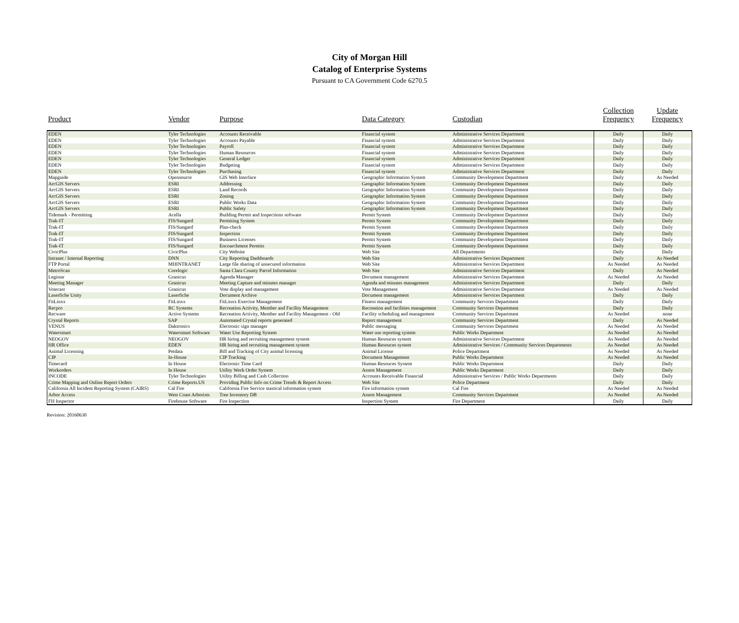City of Morgan Hill
Catalog of Enterprise Systems
Pursuant to CA Government Code 6270.5
| Product | Vendor | Purpose | Data Category | Custodian | Collection Frequency | Update Frequency |
| --- | --- | --- | --- | --- | --- | --- |
| EDEN | Tyler Technologies | Accounts Receivable | Financial system | Administrative Services Department | Daily | Daily |
| EDEN | Tyler Technologies | Accounts Payable | Financial system | Administrative Services Department | Daily | Daily |
| EDEN | Tyler Technologies | Payroll | Financial system | Administrative Services Department | Daily | Daily |
| EDEN | Tyler Technologies | Human Resources | Financial system | Administrative Services Department | Daily | Daily |
| EDEN | Tyler Technologies | General Ledger | Financial system | Administrative Services Department | Daily | Daily |
| EDEN | Tyler Technologies | Budgeting | Financial system | Administrative Services Department | Daily | Daily |
| EDEN | Tyler Technologies | Purchasing | Financial system | Administrative Services Department | Daily | Daily |
| Mapguide | Opensource | GIS Web Interface | Geographic Information System | Community Development Department | Daily | As Needed |
| ArcGIS Servers | ESRI | Addressing | Geographic Information System | Community Development Department | Daily | Daily |
| ArcGIS Servers | ESRI | Land Records | Geographic Information System | Community Development Department | Daily | Daily |
| ArcGIS Servers | ESRI | Zoning | Geographic Information System | Community Development Department | Daily | Daily |
| ArcGIS Servers | ESRI | Public Works Data | Geographic Information System | Community Development Department | Daily | Daily |
| ArcGIS Servers | ESRI | Public Safety | Geographic Information System | Community Development Department | Daily | Daily |
| Tidemark - Permitting | Acella | Building Permit and Inspections software | Permit System | Community Development Department | Daily | Daily |
| Trak-IT | FIS/Sungard | Permiting System | Permit System | Community Development Department | Daily | Daily |
| Trak-IT | FIS/Sungard | Plan-check | Permit System | Community Development Department | Daily | Daily |
| Trak-IT | FIS/Sungard | Inspection | Permit System | Community Development Department | Daily | Daily |
| Trak-IT | FIS/Sungard | Business Licenses | Permit System | Community Development Department | Daily | Daily |
| Trak-IT | FIS/Sungard | Encoarchment Permits | Permit System | Community Development Department | Daily | Daily |
| CivicPlus | CivicPlus | City Website | Web Site | All Departments | Daily | Daily |
| Intranet / Internal Reporting | DNN | City Reporting Dashboards | Web Site | Administrative Services Department | Daily | As Needed |
| FTP Portal | MHINTRANET | Large file sharing of unsecured information | Web Site | Administrative Services Department | As Needed | As Needed |
| MetroScan | Corelogic | Santa Clara County Parcel Information | Web Site | Administrative Services Department | Daily | As Needed |
| Legistar | Granicus | Agenda Manager | Document management | Administrative Services Department | As Needed | As Needed |
| Meeting Manager | Granicus | Meeting Capture and minutes manager | Agenda and minutes management | Administrative Services Department | Daily | Daily |
| Votecast | Granicus | Vote display and management | Vote Management | Administrative Services Department | As Needed | As Needed |
| Laserfiche Unity | Laserfiche | Document Archive | Document management | Administrative Services Department | Daily | Daily |
| FitLinxx | FitLinxx | FitLinxx Exercise Management | Fitness management | Community Services Department | Daily | Daily |
| Recpro | RC Systems | Recreation Activity, Member and Facility Management | Recreation and facilities management | Community Services Department | Daily | Daily |
| Recware | Active Systems | Recreation Activity, Member and Facility Management - Old | Facility scheduling and management | Community Services Department | As Needed | none |
| Crystal Reports | SAP | Automated Crystal reports generated | Report management | Community Services Department | Daily | As Needed |
| VENUS | Daktronics | Electronic sign manager | Public messaging | Community Services Department | As Needed | As Needed |
| Watersmart | Watersmart Software | Water Use Reporting System | Water use reporting system | Public Works Department | As Needed | As Needed |
| NEOGOV | NEOGOV | HR hiring and recruiting management system | Human Resouces system | Administrative Services Department | As Needed | As Needed |
| HR Office | EDEN | HR hiring and recruiting management system | Human Resouces system | Administrative Services / Community Services Departments | As Needed | As Needed |
| Animal Licensing | Petdata | Bill and Tracking of City animal licensing | Animal License | Police Department | As Needed | As Needed |
| CIP | In-House | CIP Tracking | Document Management | Public Works Department | As Needed | As Needed |
| Timecard | In House | Electronic Time Card | Human Resouces System | Public Works Department | Daily | Daily |
| Workorders | In House | Utility Work Order System | Assest Management | Public Works Department | Daily | Daily |
| INCODE | Tyler Technologies | Utility Billing and Cash Collection | Accounts Receivable Financial | Administrative Services / Public Works Departments | Daily | Daily |
| Crime Mapping and Online Report Orders | Crime Reports.US | Providing Public Info on Crime Trends & Report Access | Web Site | Police Department | Daily | Daily |
| California All Incident Reporting System (CAIRS) | Cal Fire | California Fire Service stastical information system | Fire information system | Cal Fire | As Needed | As Needed |
| Arbor Access | West Coast Arborists | Tree Inventory DB | Assest Management | Community Services Department | As Needed | As Needed |
| FH Inspector | Firehouse Software | Fire Inspection | Inspection System | Fire Department | Daily | Daily |
Revision: 20160630